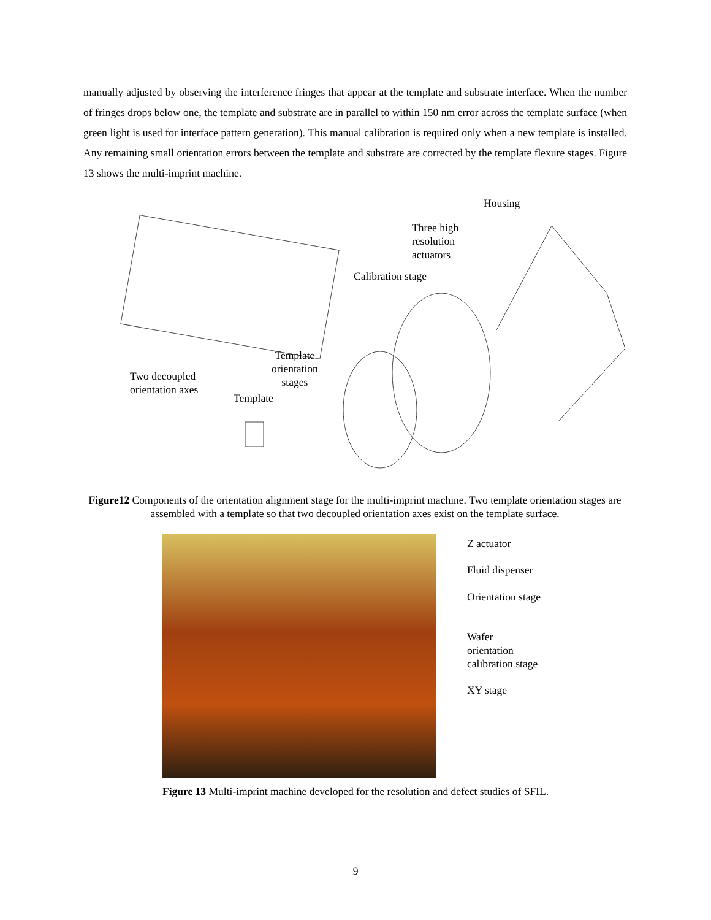manually adjusted by observing the interference fringes that appear at the template and substrate interface. When the number of fringes drops below one, the template and substrate are in parallel to within 150 nm error across the template surface (when green light is used for interface pattern generation). This manual calibration is required only when a new template is installed. Any remaining small orientation errors between the template and substrate are corrected by the template flexure stages. Figure 13 shows the multi-imprint machine.
Housing
Three high
resolution
actuators
Calibration stage
Template
orientation
stages
Two decoupled
orientation axes
Template
Figure12 Components of the orientation alignment stage for the multi-imprint machine. Two template orientation stages are assembled with a template so that two decoupled orientation axes exist on the template surface.
Z actuator
Fluid dispenser
Orientation stage
Wafer
orientation
calibration stage
XY stage
Figure 13 Multi-imprint machine developed for the resolution and defect studies of SFIL.
9